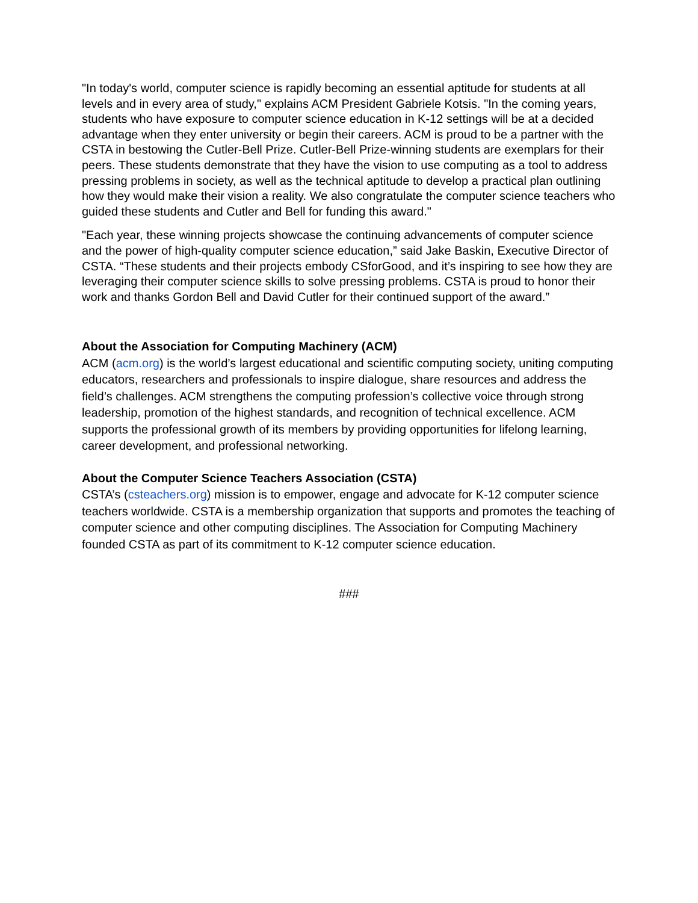"In today's world, computer science is rapidly becoming an essential aptitude for students at all levels and in every area of study," explains ACM President Gabriele Kotsis. "In the coming years, students who have exposure to computer science education in K-12 settings will be at a decided advantage when they enter university or begin their careers. ACM is proud to be a partner with the CSTA in bestowing the Cutler-Bell Prize. Cutler-Bell Prize-winning students are exemplars for their peers. These students demonstrate that they have the vision to use computing as a tool to address pressing problems in society, as well as the technical aptitude to develop a practical plan outlining how they would make their vision a reality. We also congratulate the computer science teachers who guided these students and Cutler and Bell for funding this award."
"Each year, these winning projects showcase the continuing advancements of computer science and the power of high-quality computer science education,” said Jake Baskin, Executive Director of CSTA. “These students and their projects embody CSforGood, and it’s inspiring to see how they are leveraging their computer science skills to solve pressing problems. CSTA is proud to honor their work and thanks Gordon Bell and David Cutler for their continued support of the award.”
About the Association for Computing Machinery (ACM)
ACM (acm.org) is the world’s largest educational and scientific computing society, uniting computing educators, researchers and professionals to inspire dialogue, share resources and address the field’s challenges. ACM strengthens the computing profession’s collective voice through strong leadership, promotion of the highest standards, and recognition of technical excellence. ACM supports the professional growth of its members by providing opportunities for lifelong learning, career development, and professional networking.
About the Computer Science Teachers Association (CSTA)
CSTA’s (csteachers.org) mission is to empower, engage and advocate for K-12 computer science teachers worldwide. CSTA is a membership organization that supports and promotes the teaching of computer science and other computing disciplines. The Association for Computing Machinery founded CSTA as part of its commitment to K-12 computer science education.
###